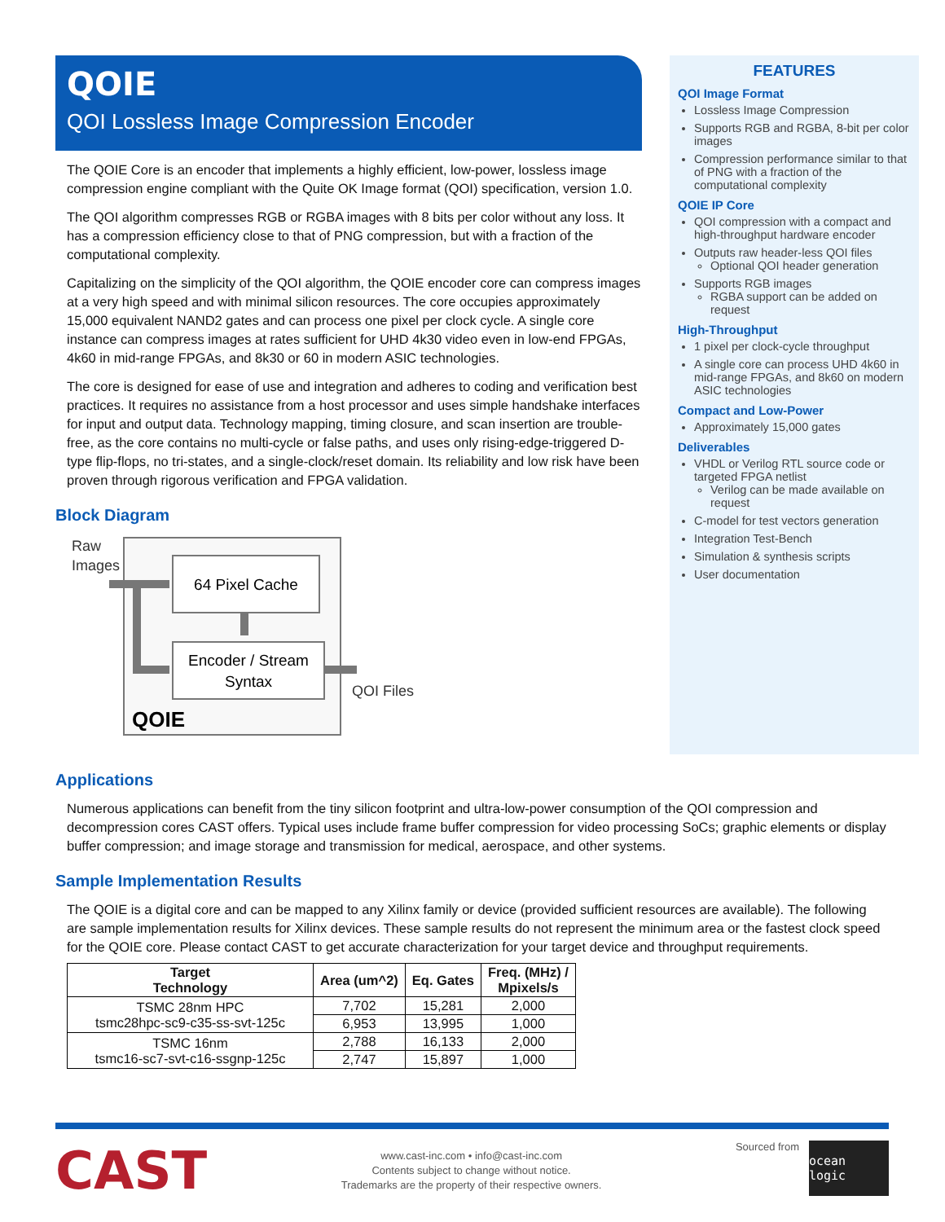QOIE
QOI Lossless Image Compression Encoder
The QOIE Core is an encoder that implements a highly efficient, low-power, lossless image compression engine compliant with the Quite OK Image format (QOI) specification, version 1.0.
The QOI algorithm compresses RGB or RGBA images with 8 bits per color without any loss. It has a compression efficiency close to that of PNG compression, but with a fraction of the computational complexity.
Capitalizing on the simplicity of the QOI algorithm, the QOIE encoder core can compress images at a very high speed and with minimal silicon resources. The core occupies approximately 15,000 equivalent NAND2 gates and can process one pixel per clock cycle. A single core instance can compress images at rates sufficient for UHD 4k30 video even in low-end FPGAs, 4k60 in mid-range FPGAs, and 8k30 or 60 in modern ASIC technologies.
The core is designed for ease of use and integration and adheres to coding and verification best practices. It requires no assistance from a host processor and uses simple handshake interfaces for input and output data. Technology mapping, timing closure, and scan insertion are trouble-free, as the core contains no multi-cycle or false paths, and uses only rising-edge-triggered D-type flip-flops, no tri-states, and a single-clock/reset domain. Its reliability and low risk have been proven through rigorous verification and FPGA validation.
Block Diagram
Raw
Images
64 Pixel Cache
Encoder / Stream
Syntax
QOI Files
QOIE
FEATURES
QOI Image Format
Lossless Image Compression
Supports RGB and RGBA, 8-bit per color images
Compression performance similar to that of PNG with a fraction of the computational complexity
QOIE IP Core
QOI compression with a compact and high-throughput hardware encoder
Outputs raw header-less QOI files
Optional QOI header generation
Supports RGB images
RGBA support can be added on request
High-Throughput
1 pixel per clock-cycle throughput
A single core can process UHD 4k60 in mid-range FPGAs, and 8k60 on modern ASIC technologies
Compact and Low-Power
Approximately 15,000 gates
Deliverables
VHDL or Verilog RTL source code or targeted FPGA netlist
Verilog can be made available on request
C-model for test vectors generation
Integration Test-Bench
Simulation & synthesis scripts
User documentation
Applications
Numerous applications can benefit from the tiny silicon footprint and ultra-low-power consumption of the QOI compression and decompression cores CAST offers. Typical uses include frame buffer compression for video processing SoCs; graphic elements or display buffer compression; and image storage and transmission for medical, aerospace, and other systems.
Sample Implementation Results
The QOIE is a digital core and can be mapped to any Xilinx family or device (provided sufficient resources are available). The following are sample implementation results for Xilinx devices. These sample results do not represent the minimum area or the fastest clock speed for the QOIE core. Please contact CAST to get accurate characterization for your target device and throughput requirements.
| Target Technology | Area (um^2) | Eq. Gates | Freq. (MHz) / Mpixels/s |
| --- | --- | --- | --- |
| TSMC 28nm HPC tsmc28hpc-sc9-c35-ss-svt-125c | 7,702 | 15,281 | 2,000 |
| | 6,953 | 13,995 | 1,000 |
| TSMC 16nm tsmc16-sc7-svt-c16-ssgnp-125c | 2,788 | 16,133 | 2,000 |
| | 2,747 | 15,897 | 1,000 |
CAST
www.cast-inc.com • info@cast-inc.com
Contents subject to change without notice.
Trademarks are the property of their respective owners.
Sourced from
ocean logic